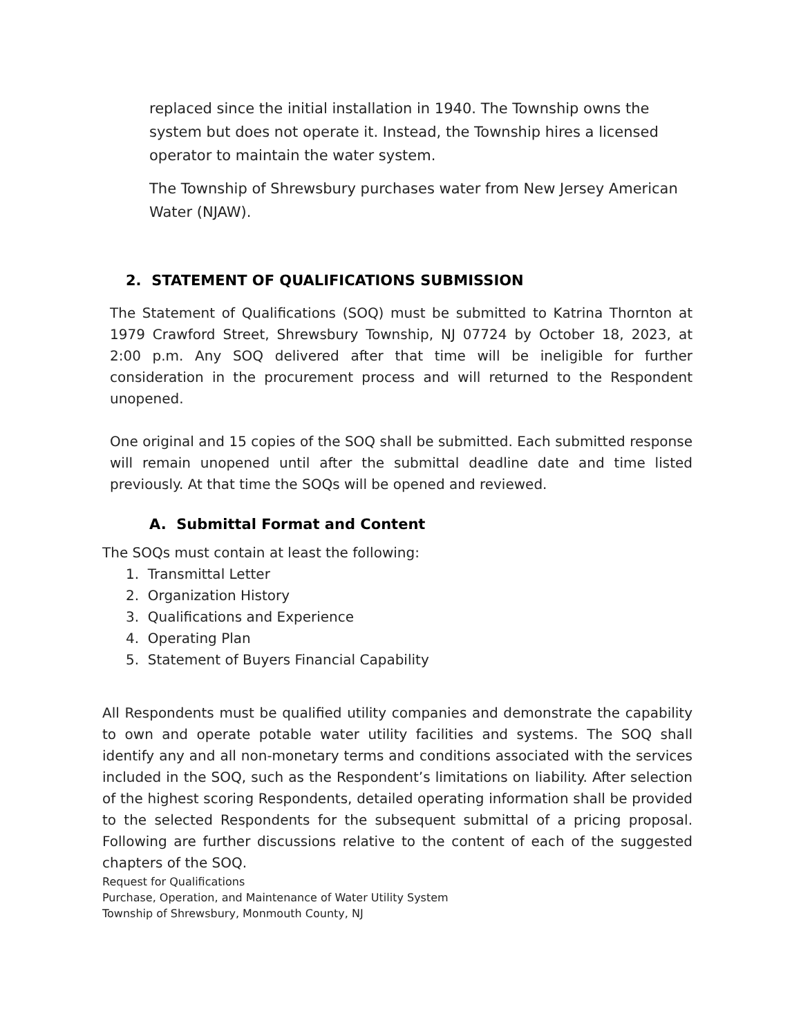replaced since the initial installation in 1940. The Township owns the system but does not operate it. Instead, the Township hires a licensed operator to maintain the water system.
The Township of Shrewsbury purchases water from New Jersey American Water (NJAW).
2. STATEMENT OF QUALIFICATIONS SUBMISSION
The Statement of Qualifications (SOQ) must be submitted to Katrina Thornton at 1979 Crawford Street, Shrewsbury Township, NJ 07724 by October 18, 2023, at 2:00 p.m. Any SOQ delivered after that time will be ineligible for further consideration in the procurement process and will returned to the Respondent unopened.
One original and 15 copies of the SOQ shall be submitted. Each submitted response will remain unopened until after the submittal deadline date and time listed previously. At that time the SOQs will be opened and reviewed.
A. Submittal Format and Content
The SOQs must contain at least the following:
1. Transmittal Letter
2. Organization History
3. Qualifications and Experience
4. Operating Plan
5. Statement of Buyers Financial Capability
All Respondents must be qualified utility companies and demonstrate the capability to own and operate potable water utility facilities and systems. The SOQ shall identify any and all non-monetary terms and conditions associated with the services included in the SOQ, such as the Respondent’s limitations on liability. After selection of the highest scoring Respondents, detailed operating information shall be provided to the selected Respondents for the subsequent submittal of a pricing proposal. Following are further discussions relative to the content of each of the suggested chapters of the SOQ.
Request for Qualifications
Purchase, Operation, and Maintenance of Water Utility System
Township of Shrewsbury, Monmouth County, NJ